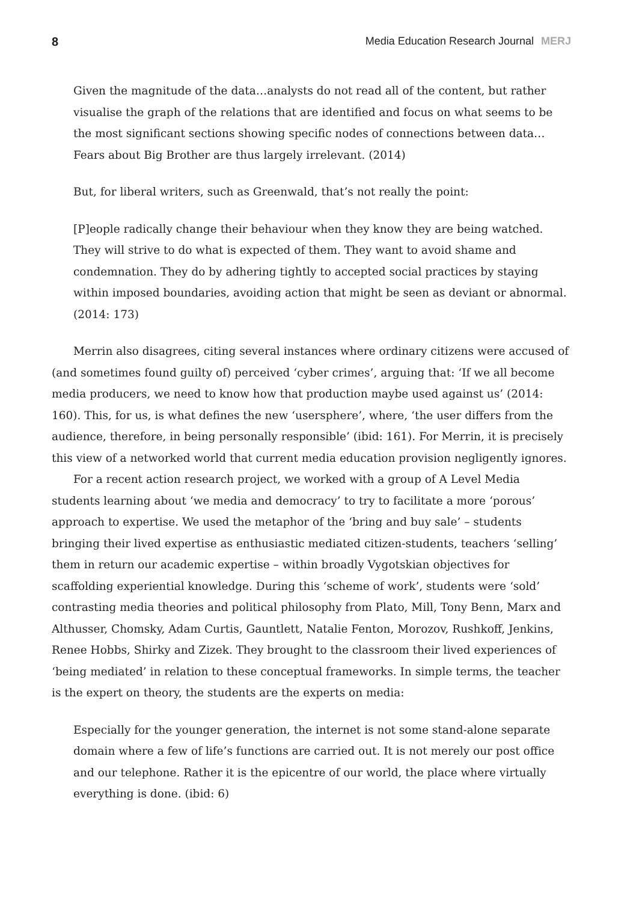8 Media Education Research Journal MERJ
Given the magnitude of the data…analysts do not read all of the content, but rather visualise the graph of the relations that are identified and focus on what seems to be the most significant sections showing specific nodes of connections between data…Fears about Big Brother are thus largely irrelevant. (2014)
But, for liberal writers, such as Greenwald, that’s not really the point:
[P]eople radically change their behaviour when they know they are being watched. They will strive to do what is expected of them. They want to avoid shame and condemnation. They do by adhering tightly to accepted social practices by staying within imposed boundaries, avoiding action that might be seen as deviant or abnormal. (2014: 173)
Merrin also disagrees, citing several instances where ordinary citizens were accused of (and sometimes found guilty of) perceived ‘cyber crimes’, arguing that: ‘If we all become media producers, we need to know how that production maybe used against us’ (2014: 160). This, for us, is what defines the new ‘usersphere’, where, ‘the user differs from the audience, therefore, in being personally responsible’ (ibid: 161). For Merrin, it is precisely this view of a networked world that current media education provision negligently ignores.
For a recent action research project, we worked with a group of A Level Media students learning about ‘we media and democracy’ to try to facilitate a more ‘porous’ approach to expertise. We used the metaphor of the ‘bring and buy sale’ – students bringing their lived expertise as enthusiastic mediated citizen-students, teachers ‘selling’ them in return our academic expertise – within broadly Vygotskian objectives for scaffolding experiential knowledge. During this ‘scheme of work’, students were ‘sold’ contrasting media theories and political philosophy from Plato, Mill, Tony Benn, Marx and Althusser, Chomsky, Adam Curtis, Gauntlett, Natalie Fenton, Morozov, Rushkoff, Jenkins, Renee Hobbs, Shirky and Zizek. They brought to the classroom their lived experiences of ‘being mediated’ in relation to these conceptual frameworks. In simple terms, the teacher is the expert on theory, the students are the experts on media:
Especially for the younger generation, the internet is not some stand-alone separate domain where a few of life’s functions are carried out. It is not merely our post office and our telephone. Rather it is the epicentre of our world, the place where virtually everything is done. (ibid: 6)